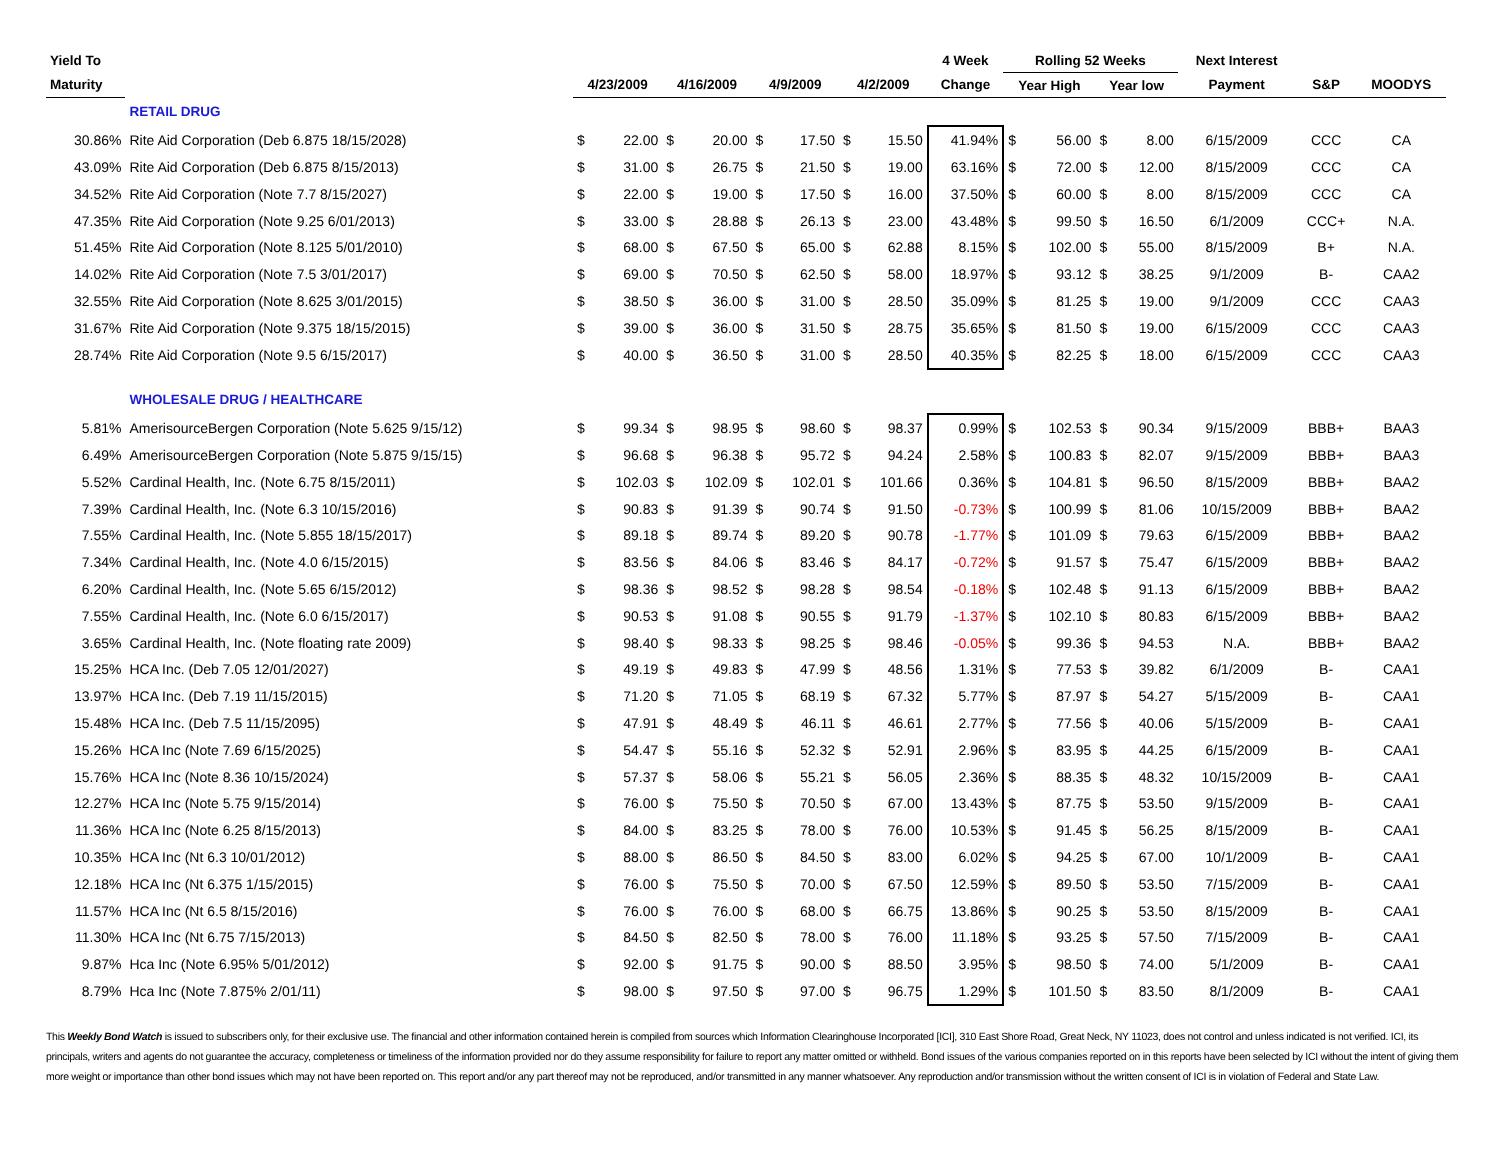| Yield To | | | | | | | | | | 4 Week | Rolling 52 Weeks | | | | Next Interest | | |
| --- | --- | --- | --- | --- | --- | --- | --- | --- | --- | --- | --- | --- | --- | --- | --- | --- | --- |
| Maturity | | 4/23/2009 | | 4/16/2009 | | 4/9/2009 | | 4/2/2009 | | Change | Year High | | Year low | | Payment | S&P | MOODYS |
| | RETAIL DRUG | | | | | | | | | | | | | | | | |
| 30.86% | Rite Aid Corporation (Deb 6.875 18/15/2028) | $ | 22.00 | $ | 20.00 | $ | 17.50 | $ | 15.50 | 41.94% | $ | 56.00 | $ | 8.00 | 6/15/2009 | CCC | CA |
| 43.09% | Rite Aid Corporation (Deb 6.875 8/15/2013) | $ | 31.00 | $ | 26.75 | $ | 21.50 | $ | 19.00 | 63.16% | $ | 72.00 | $ | 12.00 | 8/15/2009 | CCC | CA |
| 34.52% | Rite Aid Corporation (Note 7.7 8/15/2027) | $ | 22.00 | $ | 19.00 | $ | 17.50 | $ | 16.00 | 37.50% | $ | 60.00 | $ | 8.00 | 8/15/2009 | CCC | CA |
| 47.35% | Rite Aid Corporation (Note 9.25 6/01/2013) | $ | 33.00 | $ | 28.88 | $ | 26.13 | $ | 23.00 | 43.48% | $ | 99.50 | $ | 16.50 | 6/1/2009 | CCC+ | N.A. |
| 51.45% | Rite Aid Corporation (Note 8.125 5/01/2010) | $ | 68.00 | $ | 67.50 | $ | 65.00 | $ | 62.88 | 8.15% | $ | 102.00 | $ | 55.00 | 8/15/2009 | B+ | N.A. |
| 14.02% | Rite Aid Corporation (Note 7.5 3/01/2017) | $ | 69.00 | $ | 70.50 | $ | 62.50 | $ | 58.00 | 18.97% | $ | 93.12 | $ | 38.25 | 9/1/2009 | B- | CAA2 |
| 32.55% | Rite Aid Corporation (Note 8.625 3/01/2015) | $ | 38.50 | $ | 36.00 | $ | 31.00 | $ | 28.50 | 35.09% | $ | 81.25 | $ | 19.00 | 9/1/2009 | CCC | CAA3 |
| 31.67% | Rite Aid Corporation (Note 9.375 18/15/2015) | $ | 39.00 | $ | 36.00 | $ | 31.50 | $ | 28.75 | 35.65% | $ | 81.50 | $ | 19.00 | 6/15/2009 | CCC | CAA3 |
| 28.74% | Rite Aid Corporation (Note 9.5 6/15/2017) | $ | 40.00 | $ | 36.50 | $ | 31.00 | $ | 28.50 | 40.35% | $ | 82.25 | $ | 18.00 | 6/15/2009 | CCC | CAA3 |
| | WHOLESALE DRUG / HEALTHCARE | | | | | | | | | | | | | | | | |
| 5.81% | AmerisourceBergen Corporation (Note 5.625 9/15/12) | $ | 99.34 | $ | 98.95 | $ | 98.60 | $ | 98.37 | 0.99% | $ | 102.53 | $ | 90.34 | 9/15/2009 | BBB+ | BAA3 |
| 6.49% | AmerisourceBergen Corporation (Note 5.875 9/15/15) | $ | 96.68 | $ | 96.38 | $ | 95.72 | $ | 94.24 | 2.58% | $ | 100.83 | $ | 82.07 | 9/15/2009 | BBB+ | BAA3 |
| 5.52% | Cardinal Health, Inc. (Note 6.75 8/15/2011) | $ | 102.03 | $ | 102.09 | $ | 102.01 | $ | 101.66 | 0.36% | $ | 104.81 | $ | 96.50 | 8/15/2009 | BBB+ | BAA2 |
| 7.39% | Cardinal Health, Inc. (Note 6.3 10/15/2016) | $ | 90.83 | $ | 91.39 | $ | 90.74 | $ | 91.50 | -0.73% | $ | 100.99 | $ | 81.06 | 10/15/2009 | BBB+ | BAA2 |
| 7.55% | Cardinal Health, Inc. (Note 5.855 18/15/2017) | $ | 89.18 | $ | 89.74 | $ | 89.20 | $ | 90.78 | -1.77% | $ | 101.09 | $ | 79.63 | 6/15/2009 | BBB+ | BAA2 |
| 7.34% | Cardinal Health, Inc. (Note 4.0 6/15/2015) | $ | 83.56 | $ | 84.06 | $ | 83.46 | $ | 84.17 | -0.72% | $ | 91.57 | $ | 75.47 | 6/15/2009 | BBB+ | BAA2 |
| 6.20% | Cardinal Health, Inc. (Note 5.65 6/15/2012) | $ | 98.36 | $ | 98.52 | $ | 98.28 | $ | 98.54 | -0.18% | $ | 102.48 | $ | 91.13 | 6/15/2009 | BBB+ | BAA2 |
| 7.55% | Cardinal Health, Inc. (Note 6.0 6/15/2017) | $ | 90.53 | $ | 91.08 | $ | 90.55 | $ | 91.79 | -1.37% | $ | 102.10 | $ | 80.83 | 6/15/2009 | BBB+ | BAA2 |
| 3.65% | Cardinal Health, Inc. (Note floating rate 2009) | $ | 98.40 | $ | 98.33 | $ | 98.25 | $ | 98.46 | -0.05% | $ | 99.36 | $ | 94.53 | N.A. | BBB+ | BAA2 |
| 15.25% | HCA Inc. (Deb 7.05 12/01/2027) | $ | 49.19 | $ | 49.83 | $ | 47.99 | $ | 48.56 | 1.31% | $ | 77.53 | $ | 39.82 | 6/1/2009 | B- | CAA1 |
| 13.97% | HCA Inc. (Deb 7.19 11/15/2015) | $ | 71.20 | $ | 71.05 | $ | 68.19 | $ | 67.32 | 5.77% | $ | 87.97 | $ | 54.27 | 5/15/2009 | B- | CAA1 |
| 15.48% | HCA Inc. (Deb 7.5 11/15/2095) | $ | 47.91 | $ | 48.49 | $ | 46.11 | $ | 46.61 | 2.77% | $ | 77.56 | $ | 40.06 | 5/15/2009 | B- | CAA1 |
| 15.26% | HCA Inc (Note 7.69 6/15/2025) | $ | 54.47 | $ | 55.16 | $ | 52.32 | $ | 52.91 | 2.96% | $ | 83.95 | $ | 44.25 | 6/15/2009 | B- | CAA1 |
| 15.76% | HCA Inc (Note 8.36 10/15/2024) | $ | 57.37 | $ | 58.06 | $ | 55.21 | $ | 56.05 | 2.36% | $ | 88.35 | $ | 48.32 | 10/15/2009 | B- | CAA1 |
| 12.27% | HCA Inc (Note 5.75 9/15/2014) | $ | 76.00 | $ | 75.50 | $ | 70.50 | $ | 67.00 | 13.43% | $ | 87.75 | $ | 53.50 | 9/15/2009 | B- | CAA1 |
| 11.36% | HCA Inc (Note 6.25 8/15/2013) | $ | 84.00 | $ | 83.25 | $ | 78.00 | $ | 76.00 | 10.53% | $ | 91.45 | $ | 56.25 | 8/15/2009 | B- | CAA1 |
| 10.35% | HCA Inc (Nt 6.3 10/01/2012) | $ | 88.00 | $ | 86.50 | $ | 84.50 | $ | 83.00 | 6.02% | $ | 94.25 | $ | 67.00 | 10/1/2009 | B- | CAA1 |
| 12.18% | HCA Inc (Nt 6.375 1/15/2015) | $ | 76.00 | $ | 75.50 | $ | 70.00 | $ | 67.50 | 12.59% | $ | 89.50 | $ | 53.50 | 7/15/2009 | B- | CAA1 |
| 11.57% | HCA Inc (Nt 6.5 8/15/2016) | $ | 76.00 | $ | 76.00 | $ | 68.00 | $ | 66.75 | 13.86% | $ | 90.25 | $ | 53.50 | 8/15/2009 | B- | CAA1 |
| 11.30% | HCA Inc (Nt 6.75 7/15/2013) | $ | 84.50 | $ | 82.50 | $ | 78.00 | $ | 76.00 | 11.18% | $ | 93.25 | $ | 57.50 | 7/15/2009 | B- | CAA1 |
| 9.87% | Hca Inc (Note 6.95% 5/01/2012) | $ | 92.00 | $ | 91.75 | $ | 90.00 | $ | 88.50 | 3.95% | $ | 98.50 | $ | 74.00 | 5/1/2009 | B- | CAA1 |
| 8.79% | Hca Inc (Note 7.875% 2/01/11) | $ | 98.00 | $ | 97.50 | $ | 97.00 | $ | 96.75 | 1.29% | $ | 101.50 | $ | 83.50 | 8/1/2009 | B- | CAA1 |
This Weekly Bond Watch is issued to subscribers only, for their exclusive use. The financial and other information contained herein is compiled from sources which Information Clearinghouse Incorporated [ICI], 310 East Shore Road, Great Neck, NY 11023, does not control and unless indicated is not verified. ICI, its principals, writers and agents do not guarantee the accuracy, completeness or timeliness of the information provided nor do they assume responsibility for failure to report any matter omitted or withheld. Bond issues of the various companies reported on in this reports have been selected by ICI without the intent of giving them more weight or importance than other bond issues which may not have been reported on. This report and/or any part thereof may not be reproduced, and/or transmitted in any manner whatsoever. Any reproduction and/or transmission without the written consent of ICI is in violation of Federal and State Law.